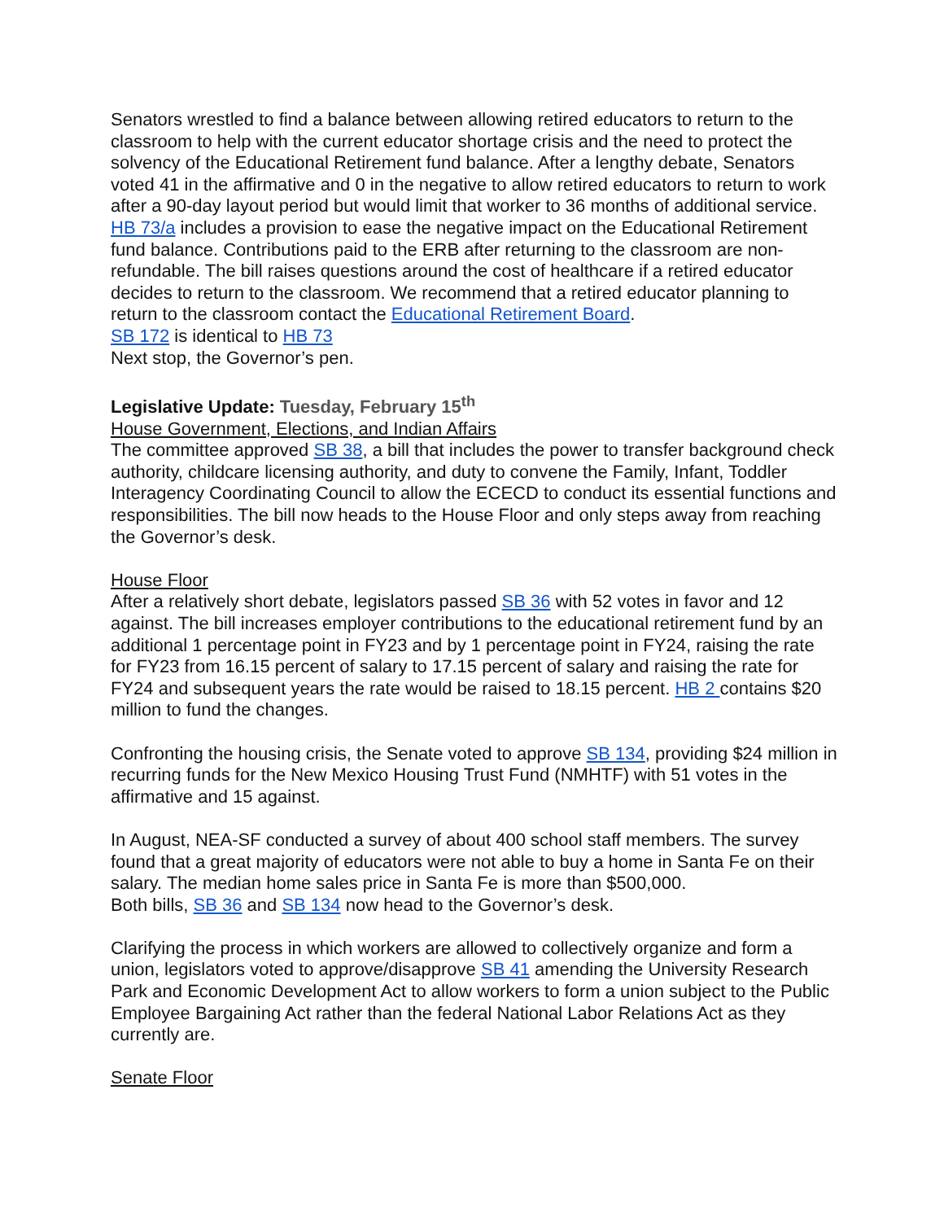Senators wrestled to find a balance between allowing retired educators to return to the classroom to help with the current educator shortage crisis and the need to protect the solvency of the Educational Retirement fund balance. After a lengthy debate, Senators voted 41 in the affirmative and 0 in the negative to allow retired educators to return to work after a 90-day layout period but would limit that worker to 36 months of additional service. HB 73/a includes a provision to ease the negative impact on the Educational Retirement fund balance. Contributions paid to the ERB after returning to the classroom are non-refundable. The bill raises questions around the cost of healthcare if a retired educator decides to return to the classroom. We recommend that a retired educator planning to return to the classroom contact the Educational Retirement Board.
SB 172 is identical to HB 73
Next stop, the Governor’s pen.
Legislative Update: Tuesday, February 15<sup>th</sup>
House Government, Elections, and Indian Affairs
The committee approved SB 38, a bill that includes the power to transfer background check authority, childcare licensing authority, and duty to convene the Family, Infant, Toddler Interagency Coordinating Council to allow the ECECD to conduct its essential functions and responsibilities. The bill now heads to the House Floor and only steps away from reaching the Governor’s desk.
House Floor
After a relatively short debate, legislators passed SB 36 with 52 votes in favor and 12 against. The bill increases employer contributions to the educational retirement fund by an additional 1 percentage point in FY23 and by 1 percentage point in FY24, raising the rate for FY23 from 16.15 percent of salary to 17.15 percent of salary and raising the rate for FY24 and subsequent years the rate would be raised to 18.15 percent. HB 2 contains $20 million to fund the changes.
Confronting the housing crisis, the Senate voted to approve SB 134, providing $24 million in recurring funds for the New Mexico Housing Trust Fund (NMHTF) with 51 votes in the affirmative and 15 against.
In August, NEA-SF conducted a survey of about 400 school staff members. The survey found that a great majority of educators were not able to buy a home in Santa Fe on their salary. The median home sales price in Santa Fe is more than $500,000.
Both bills, SB 36 and SB 134 now head to the Governor’s desk.
Clarifying the process in which workers are allowed to collectively organize and form a union, legislators voted to approve/disapprove SB 41 amending the University Research Park and Economic Development Act to allow workers to form a union subject to the Public Employee Bargaining Act rather than the federal National Labor Relations Act as they currently are.
Senate Floor